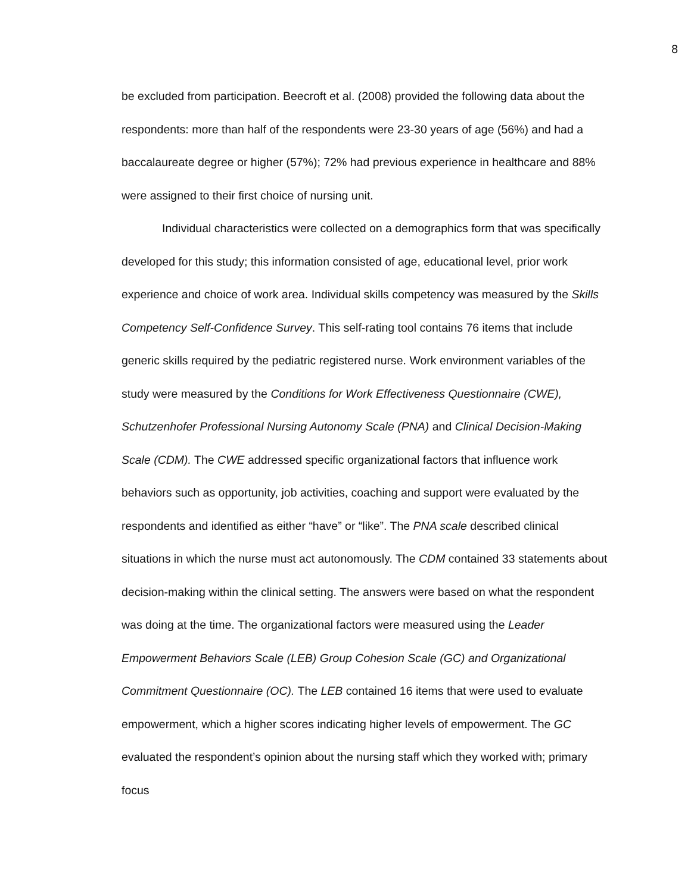8
be excluded from participation. Beecroft et al. (2008) provided the following data about the respondents: more than half of the respondents were 23-30 years of age (56%) and had a baccalaureate degree or higher (57%); 72% had previous experience in healthcare and 88% were assigned to their first choice of nursing unit.
Individual characteristics were collected on a demographics form that was specifically developed for this study; this information consisted of age, educational level, prior work experience and choice of work area. Individual skills competency was measured by the Skills Competency Self-Confidence Survey. This self-rating tool contains 76 items that include generic skills required by the pediatric registered nurse. Work environment variables of the study were measured by the Conditions for Work Effectiveness Questionnaire (CWE), Schutzenhofer Professional Nursing Autonomy Scale (PNA) and Clinical Decision-Making Scale (CDM). The CWE addressed specific organizational factors that influence work behaviors such as opportunity, job activities, coaching and support were evaluated by the respondents and identified as either “have” or “like”. The PNA scale described clinical situations in which the nurse must act autonomously. The CDM contained 33 statements about decision-making within the clinical setting. The answers were based on what the respondent was doing at the time. The organizational factors were measured using the Leader Empowerment Behaviors Scale (LEB) Group Cohesion Scale (GC) and Organizational Commitment Questionnaire (OC). The LEB contained 16 items that were used to evaluate empowerment, which a higher scores indicating higher levels of empowerment. The GC evaluated the respondent’s opinion about the nursing staff which they worked with; primary focus